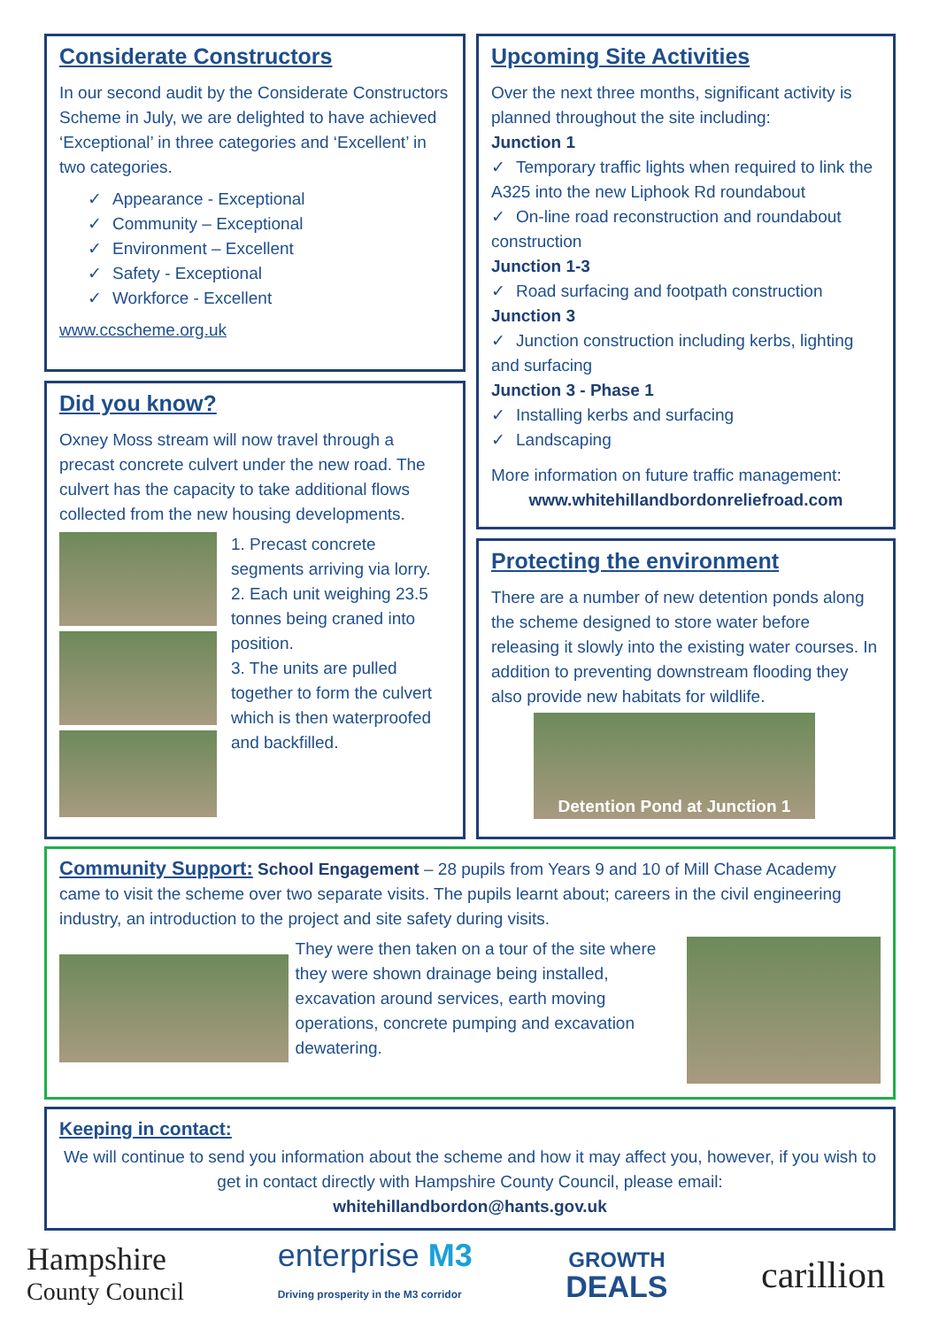Considerate Constructors
In our second audit by the Considerate Constructors Scheme in July, we are delighted to have achieved ‘Exceptional’ in three categories and ‘Excellent’ in two categories.
✓ Appearance - Exceptional
✓ Community – Exceptional
✓ Environment – Excellent
✓ Safety - Exceptional
✓ Workforce - Excellent
www.ccscheme.org.uk
Did you know?
Oxney Moss stream will now travel through a precast concrete culvert under the new road. The culvert has the capacity to take additional flows collected from the new housing developments.
1. Precast concrete segments arriving via lorry.
2. Each unit weighing 23.5 tonnes being craned into position.
3. The units are pulled together to form the culvert which is then waterproofed and backfilled.
Upcoming Site Activities
Over the next three months, significant activity is planned throughout the site including:
Junction 1
✓ Temporary traffic lights when required to link the A325 into the new Liphook Rd roundabout
✓ On-line road reconstruction and roundabout construction
Junction 1-3
✓ Road surfacing and footpath construction
Junction 3
✓ Junction construction including kerbs, lighting and surfacing
Junction 3 - Phase 1
✓ Installing kerbs and surfacing
✓ Landscaping
More information on future traffic management:
www.whitehillandbordonreliefroad.com
Protecting the environment
There are a number of new detention ponds along the scheme designed to store water before releasing it slowly into the existing water courses. In addition to preventing downstream flooding they also provide new habitats for wildlife.
Detention Pond at Junction 1
Community Support: School Engagement – 28 pupils from Years 9 and 10 of Mill Chase Academy came to visit the scheme over two separate visits. The pupils learnt about; careers in the civil engineering industry, an introduction to the project and site safety during visits.
They were then taken on a tour of the site where they were shown drainage being installed, excavation around services, earth moving operations, concrete pumping and excavation dewatering.
Keeping in contact:
We will continue to send you information about the scheme and how it may affect you, however, if you wish to get in contact directly with Hampshire County Council, please email:
whitehillandbordon@hants.gov.uk
Hampshire
County Council
enterprise M3
Driving prosperity in the M3 corridor
GROWTH
DEALS
carillion